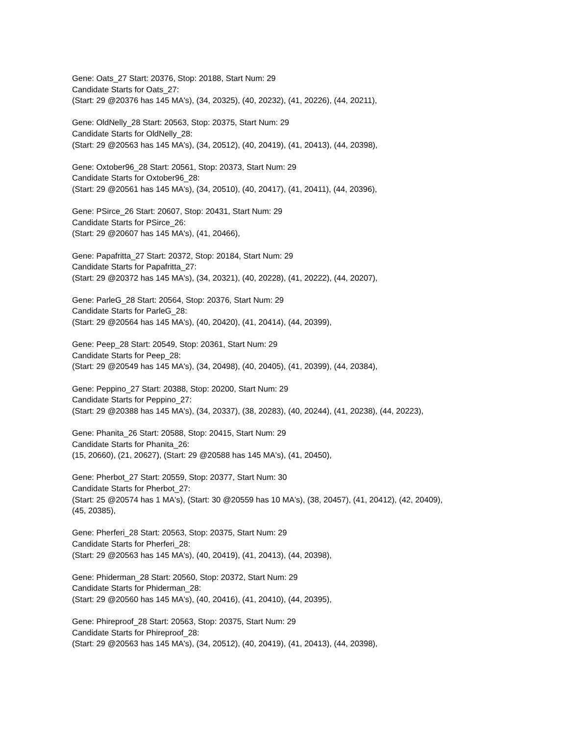Gene: Oats_27 Start: 20376, Stop: 20188, Start Num: 29
Candidate Starts for Oats_27:
(Start: 29 @20376 has 145 MA's), (34, 20325), (40, 20232), (41, 20226), (44, 20211),
Gene: OldNelly_28 Start: 20563, Stop: 20375, Start Num: 29
Candidate Starts for OldNelly_28:
(Start: 29 @20563 has 145 MA's), (34, 20512), (40, 20419), (41, 20413), (44, 20398),
Gene: Oxtober96_28 Start: 20561, Stop: 20373, Start Num: 29
Candidate Starts for Oxtober96_28:
(Start: 29 @20561 has 145 MA's), (34, 20510), (40, 20417), (41, 20411), (44, 20396),
Gene: PSirce_26 Start: 20607, Stop: 20431, Start Num: 29
Candidate Starts for PSirce_26:
(Start: 29 @20607 has 145 MA's), (41, 20466),
Gene: Papafritta_27 Start: 20372, Stop: 20184, Start Num: 29
Candidate Starts for Papafritta_27:
(Start: 29 @20372 has 145 MA's), (34, 20321), (40, 20228), (41, 20222), (44, 20207),
Gene: ParleG_28 Start: 20564, Stop: 20376, Start Num: 29
Candidate Starts for ParleG_28:
(Start: 29 @20564 has 145 MA's), (40, 20420), (41, 20414), (44, 20399),
Gene: Peep_28 Start: 20549, Stop: 20361, Start Num: 29
Candidate Starts for Peep_28:
(Start: 29 @20549 has 145 MA's), (34, 20498), (40, 20405), (41, 20399), (44, 20384),
Gene: Peppino_27 Start: 20388, Stop: 20200, Start Num: 29
Candidate Starts for Peppino_27:
(Start: 29 @20388 has 145 MA's), (34, 20337), (38, 20283), (40, 20244), (41, 20238), (44, 20223),
Gene: Phanita_26 Start: 20588, Stop: 20415, Start Num: 29
Candidate Starts for Phanita_26:
(15, 20660), (21, 20627), (Start: 29 @20588 has 145 MA's), (41, 20450),
Gene: Pherbot_27 Start: 20559, Stop: 20377, Start Num: 30
Candidate Starts for Pherbot_27:
(Start: 25 @20574 has 1 MA's), (Start: 30 @20559 has 10 MA's), (38, 20457), (41, 20412), (42, 20409),
(45, 20385),
Gene: Pherferi_28 Start: 20563, Stop: 20375, Start Num: 29
Candidate Starts for Pherferi_28:
(Start: 29 @20563 has 145 MA's), (40, 20419), (41, 20413), (44, 20398),
Gene: Phiderman_28 Start: 20560, Stop: 20372, Start Num: 29
Candidate Starts for Phiderman_28:
(Start: 29 @20560 has 145 MA's), (40, 20416), (41, 20410), (44, 20395),
Gene: Phireproof_28 Start: 20563, Stop: 20375, Start Num: 29
Candidate Starts for Phireproof_28:
(Start: 29 @20563 has 145 MA's), (34, 20512), (40, 20419), (41, 20413), (44, 20398),